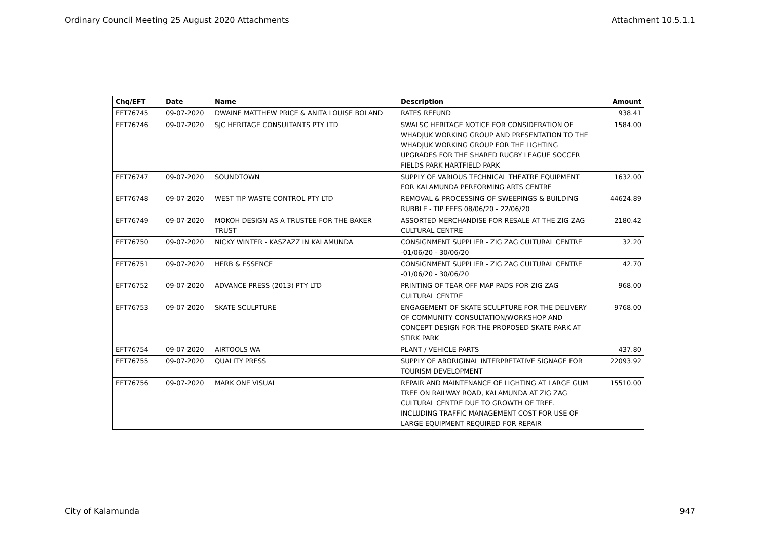Ordinary Council Meeting 25 August 2020 Attachments Attachment 10.5.1.1
| Chq/EFT | Date | Name | Description | Amount |
| --- | --- | --- | --- | --- |
| EFT76745 | 09-07-2020 | DWAINE MATTHEW PRICE & ANITA LOUISE BOLAND | RATES REFUND | 938.41 |
| EFT76746 | 09-07-2020 | SJC HERITAGE CONSULTANTS PTY LTD | SWALSC HERITAGE NOTICE FOR CONSIDERATION OF WHADJUK WORKING GROUP AND PRESENTATION TO THE WHADJUK WORKING GROUP FOR THE LIGHTING UPGRADES FOR THE SHARED RUGBY LEAGUE SOCCER FIELDS PARK HARTFIELD PARK | 1584.00 |
| EFT76747 | 09-07-2020 | SOUNDTOWN | SUPPLY OF VARIOUS TECHNICAL THEATRE EQUIPMENT FOR KALAMUNDA PERFORMING ARTS CENTRE | 1632.00 |
| EFT76748 | 09-07-2020 | WEST TIP WASTE CONTROL PTY LTD | REMOVAL & PROCESSING OF SWEEPINGS & BUILDING RUBBLE - TIP FEES 08/06/20 - 22/06/20 | 44624.89 |
| EFT76749 | 09-07-2020 | MOKOH DESIGN AS A TRUSTEE FOR THE BAKER TRUST | ASSORTED MERCHANDISE FOR RESALE AT THE ZIG ZAG CULTURAL CENTRE | 2180.42 |
| EFT76750 | 09-07-2020 | NICKY WINTER - KASZAZZ IN KALAMUNDA | CONSIGNMENT SUPPLIER - ZIG ZAG CULTURAL CENTRE -01/06/20 - 30/06/20 | 32.20 |
| EFT76751 | 09-07-2020 | HERB & ESSENCE | CONSIGNMENT SUPPLIER - ZIG ZAG CULTURAL CENTRE -01/06/20 - 30/06/20 | 42.70 |
| EFT76752 | 09-07-2020 | ADVANCE PRESS (2013) PTY LTD | PRINTING OF TEAR OFF MAP PADS FOR ZIG ZAG CULTURAL CENTRE | 968.00 |
| EFT76753 | 09-07-2020 | SKATE SCULPTURE | ENGAGEMENT OF SKATE SCULPTURE FOR THE DELIVERY OF COMMUNITY CONSULTATION/WORKSHOP AND CONCEPT DESIGN FOR THE PROPOSED SKATE PARK AT STIRK PARK | 9768.00 |
| EFT76754 | 09-07-2020 | AIRTOOLS WA | PLANT / VEHICLE PARTS | 437.80 |
| EFT76755 | 09-07-2020 | QUALITY PRESS | SUPPLY OF ABORIGINAL INTERPRETATIVE SIGNAGE FOR TOURISM DEVELOPMENT | 22093.92 |
| EFT76756 | 09-07-2020 | MARK ONE VISUAL | REPAIR AND MAINTENANCE OF LIGHTING AT LARGE GUM TREE ON RAILWAY ROAD, KALAMUNDA AT ZIG ZAG CULTURAL CENTRE DUE TO GROWTH OF TREE. INCLUDING TRAFFIC MANAGEMENT COST FOR USE OF LARGE EQUIPMENT REQUIRED FOR REPAIR | 15510.00 |
City of Kalamunda 947